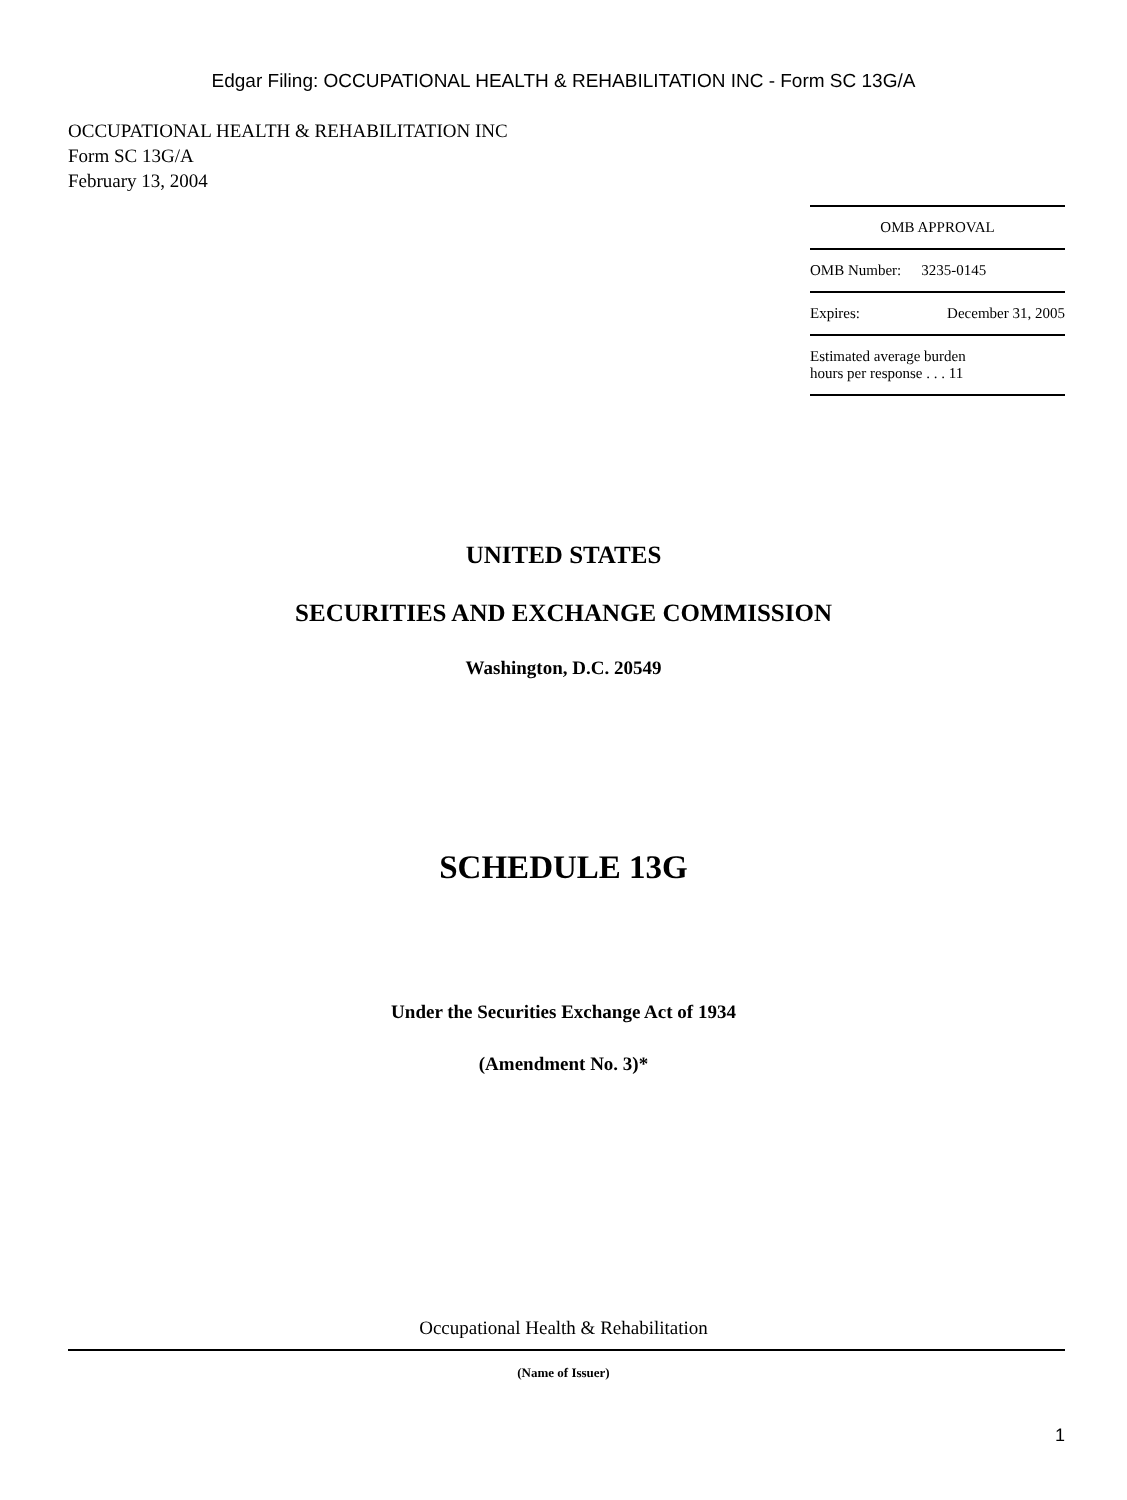Edgar Filing: OCCUPATIONAL HEALTH & REHABILITATION INC - Form SC 13G/A
OCCUPATIONAL HEALTH & REHABILITATION INC
Form SC 13G/A
February 13, 2004
| OMB APPROVAL | |
| OMB Number: | 3235-0145 |
| Expires: | December 31, 2005 |
| Estimated average burden hours per response . . . 11 | |
UNITED STATES
SECURITIES AND EXCHANGE COMMISSION
Washington, D.C. 20549
SCHEDULE 13G
Under the Securities Exchange Act of 1934
(Amendment No. 3)*
Occupational Health & Rehabilitation
(Name of Issuer)
1